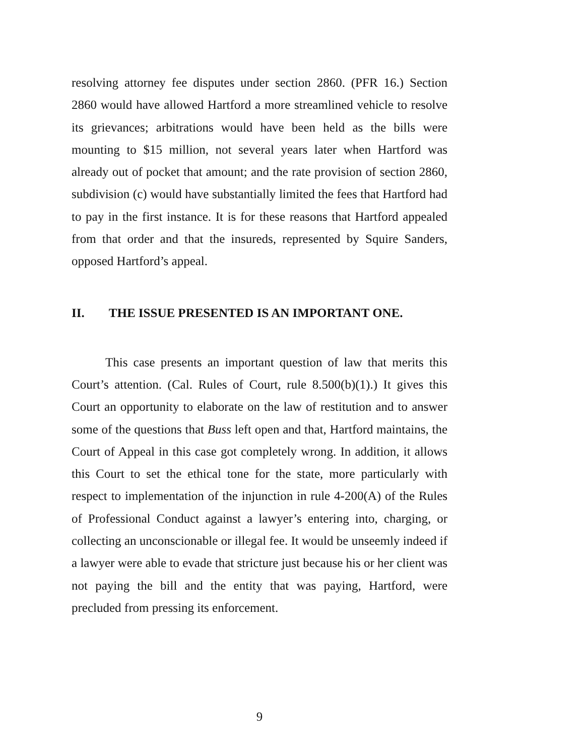resolving attorney fee disputes under section 2860. (PFR 16.) Section 2860 would have allowed Hartford a more streamlined vehicle to resolve its grievances; arbitrations would have been held as the bills were mounting to $15 million, not several years later when Hartford was already out of pocket that amount; and the rate provision of section 2860, subdivision (c) would have substantially limited the fees that Hartford had to pay in the first instance. It is for these reasons that Hartford appealed from that order and that the insureds, represented by Squire Sanders, opposed Hartford’s appeal.
II. THE ISSUE PRESENTED IS AN IMPORTANT ONE.
This case presents an important question of law that merits this Court’s attention. (Cal. Rules of Court, rule 8.500(b)(1).) It gives this Court an opportunity to elaborate on the law of restitution and to answer some of the questions that Buss left open and that, Hartford maintains, the Court of Appeal in this case got completely wrong. In addition, it allows this Court to set the ethical tone for the state, more particularly with respect to implementation of the injunction in rule 4-200(A) of the Rules of Professional Conduct against a lawyer’s entering into, charging, or collecting an unconscionable or illegal fee. It would be unseemly indeed if a lawyer were able to evade that stricture just because his or her client was not paying the bill and the entity that was paying, Hartford, were precluded from pressing its enforcement.
9